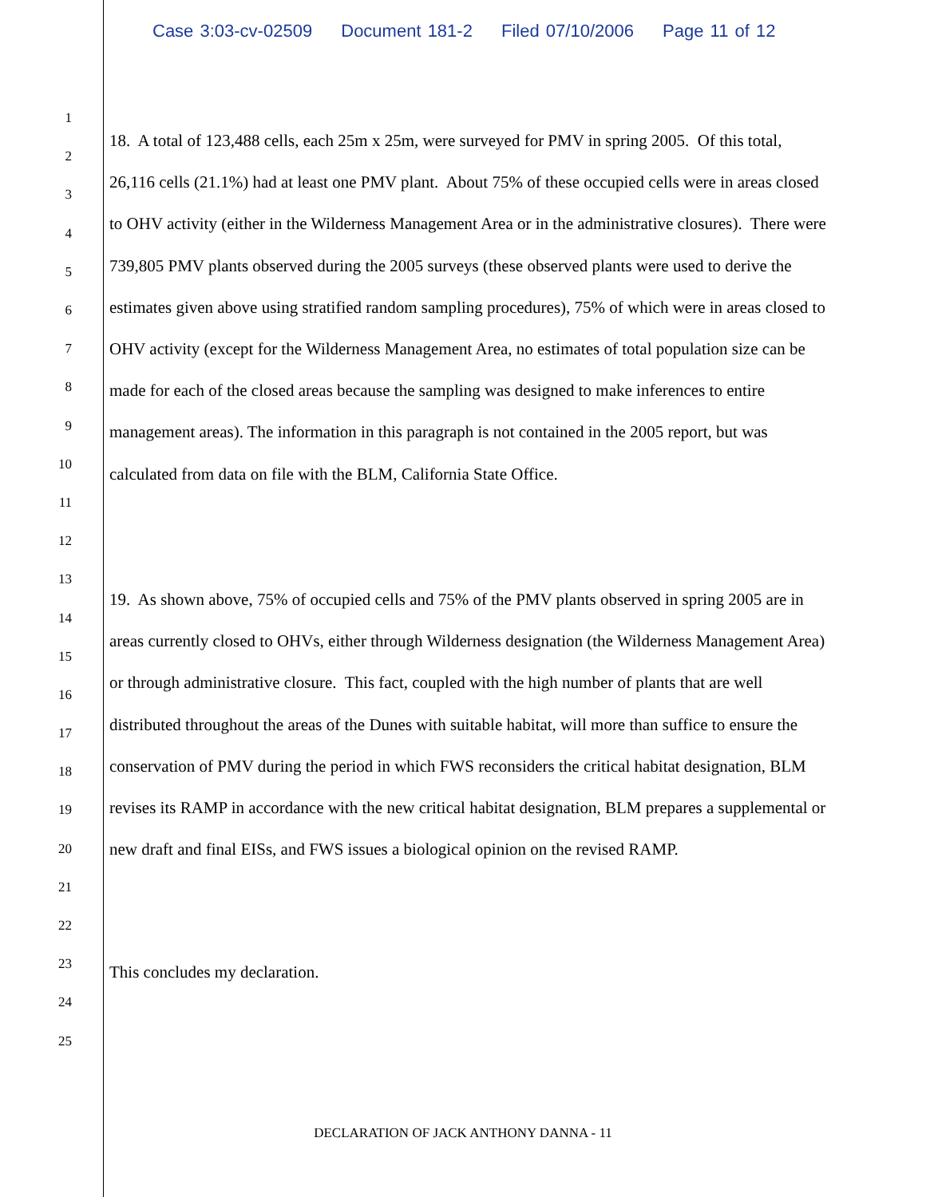Case 3:03-cv-02509 Document 181-2 Filed 07/10/2006 Page 11 of 12
1
2
3
4
5
6
7
8
9
10
11
12
13
14
15
16
17
18
19
20
21
22
23
24
25
18. A total of 123,488 cells, each 25m x 25m, were surveyed for PMV in spring 2005. Of this total, 26,116 cells (21.1%) had at least one PMV plant. About 75% of these occupied cells were in areas closed to OHV activity (either in the Wilderness Management Area or in the administrative closures). There were 739,805 PMV plants observed during the 2005 surveys (these observed plants were used to derive the estimates given above using stratified random sampling procedures), 75% of which were in areas closed to OHV activity (except for the Wilderness Management Area, no estimates of total population size can be made for each of the closed areas because the sampling was designed to make inferences to entire management areas). The information in this paragraph is not contained in the 2005 report, but was calculated from data on file with the BLM, California State Office.
19. As shown above, 75% of occupied cells and 75% of the PMV plants observed in spring 2005 are in areas currently closed to OHVs, either through Wilderness designation (the Wilderness Management Area) or through administrative closure. This fact, coupled with the high number of plants that are well distributed throughout the areas of the Dunes with suitable habitat, will more than suffice to ensure the conservation of PMV during the period in which FWS reconsiders the critical habitat designation, BLM revises its RAMP in accordance with the new critical habitat designation, BLM prepares a supplemental or new draft and final EISs, and FWS issues a biological opinion on the revised RAMP.
This concludes my declaration.
DECLARATION OF JACK ANTHONY DANNA - 11